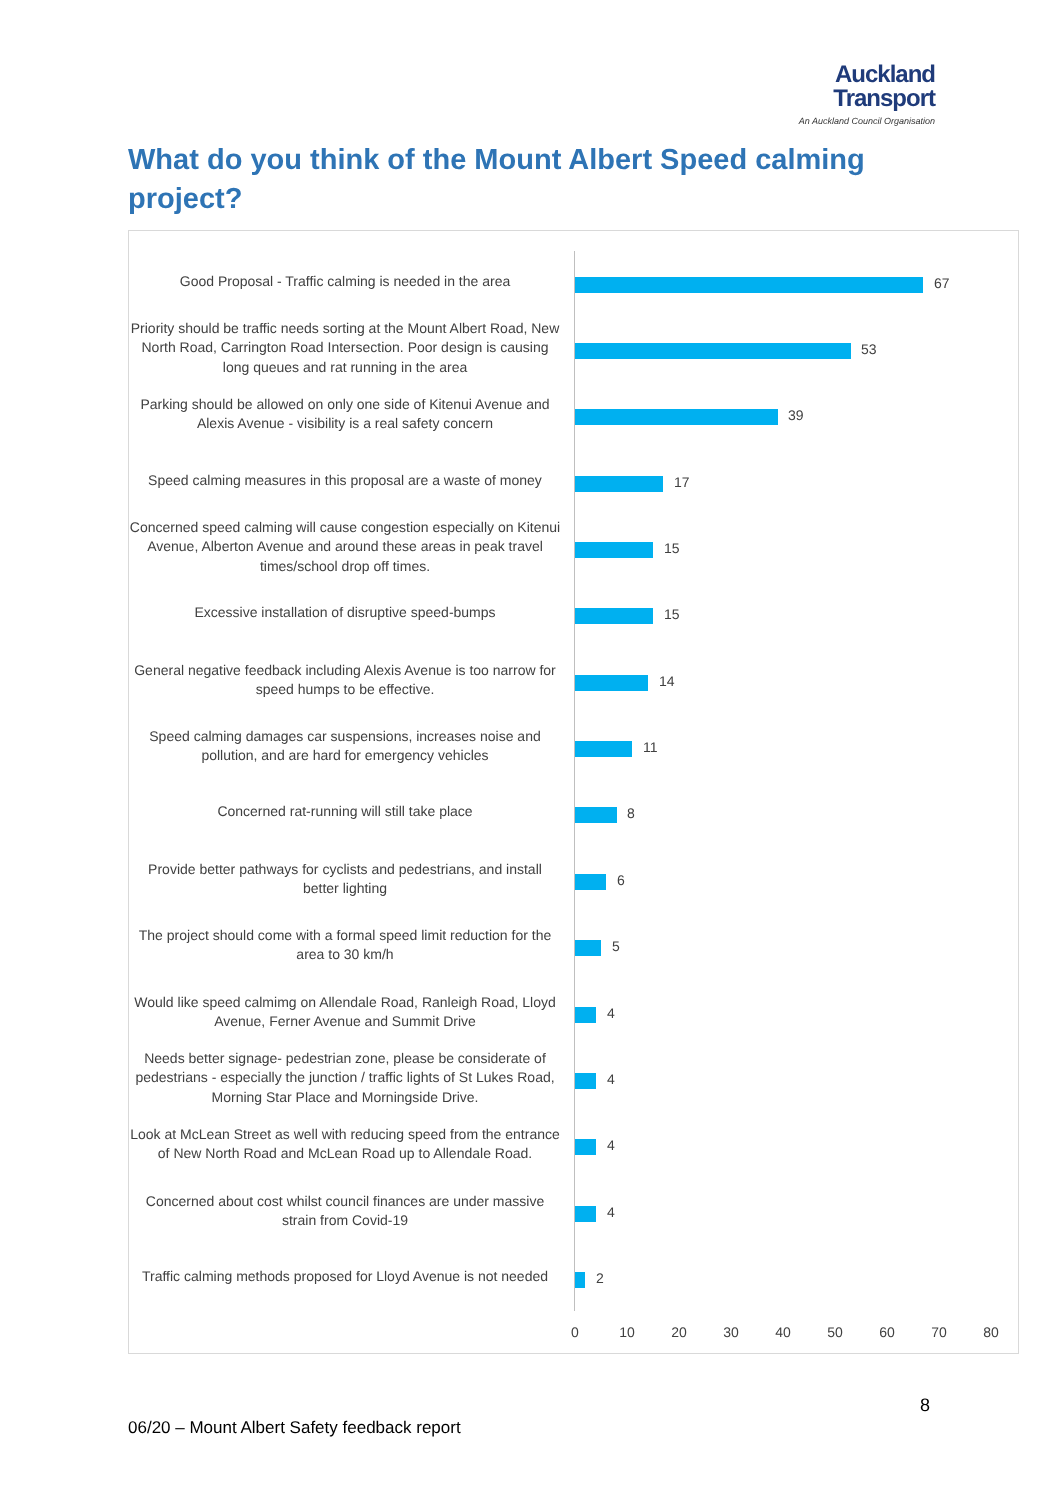Auckland
Transport
An Auckland Council Organisation
What do you think of the Mount Albert Speed calming project?
Good Proposal - Traffic calming is needed in the area
67
Priority should be traffic needs sorting at the Mount Albert Road, New North Road, Carrington Road Intersection. Poor design is causing long queues and rat running in the area
53
Parking should be allowed on only one side of Kitenui Avenue and Alexis Avenue - visibility is a real safety concern
39
Speed calming measures in this proposal are a waste of money
17
Concerned speed calming will cause congestion especially on Kitenui Avenue, Alberton Avenue and around these areas in peak travel times/school drop off times.
15
Excessive installation of disruptive speed-bumps
15
General negative feedback including Alexis Avenue is too narrow for speed humps to be effective.
14
Speed calming damages car suspensions, increases noise and pollution, and are hard for emergency vehicles
11
Concerned rat-running will still take place
8
Provide better pathways for cyclists and pedestrians, and install better lighting
6
The project should come with a formal speed limit reduction for the area to 30 km/h
5
Would like speed calmimg on Allendale Road, Ranleigh Road, Lloyd Avenue, Ferner Avenue and Summit Drive
4
Needs better signage- pedestrian zone, please be considerate of pedestrians - especially the junction / traffic lights of St Lukes Road, Morning Star Place and Morningside Drive.
4
Look at McLean Street as well with reducing speed from the entrance of New North Road and McLean Road up to Allendale Road.
4
Concerned about cost whilst council finances are under massive strain from Covid-19
4
Traffic calming methods proposed for Lloyd Avenue is not needed
2
0 10 20 30 40 50 60 70 80
8
06/20 – Mount Albert Safety feedback report